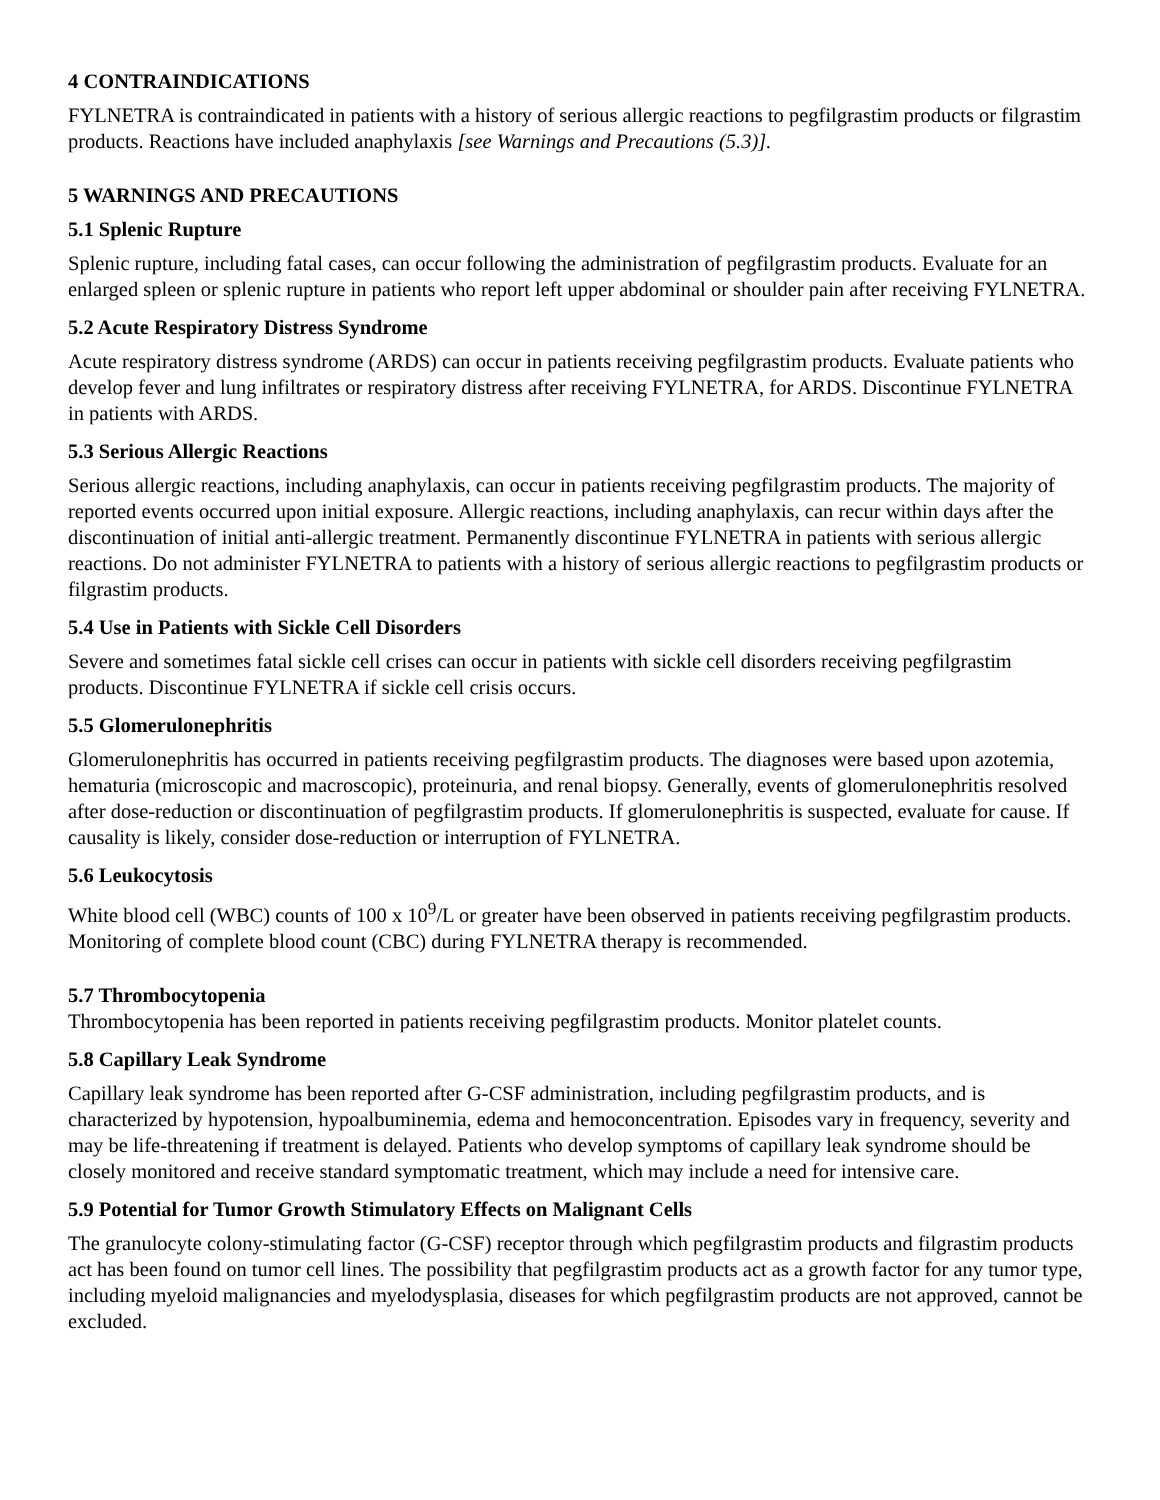4 CONTRAINDICATIONS
FYLNETRA is contraindicated in patients with a history of serious allergic reactions to pegfilgrastim products or filgrastim products. Reactions have included anaphylaxis [see Warnings and Precautions (5.3)].
5 WARNINGS AND PRECAUTIONS
5.1 Splenic Rupture
Splenic rupture, including fatal cases, can occur following the administration of pegfilgrastim products. Evaluate for an enlarged spleen or splenic rupture in patients who report left upper abdominal or shoulder pain after receiving FYLNETRA.
5.2 Acute Respiratory Distress Syndrome
Acute respiratory distress syndrome (ARDS) can occur in patients receiving pegfilgrastim products. Evaluate patients who develop fever and lung infiltrates or respiratory distress after receiving FYLNETRA, for ARDS. Discontinue FYLNETRA in patients with ARDS.
5.3 Serious Allergic Reactions
Serious allergic reactions, including anaphylaxis, can occur in patients receiving pegfilgrastim products. The majority of reported events occurred upon initial exposure. Allergic reactions, including anaphylaxis, can recur within days after the discontinuation of initial anti-allergic treatment. Permanently discontinue FYLNETRA in patients with serious allergic reactions. Do not administer FYLNETRA to patients with a history of serious allergic reactions to pegfilgrastim products or filgrastim products.
5.4 Use in Patients with Sickle Cell Disorders
Severe and sometimes fatal sickle cell crises can occur in patients with sickle cell disorders receiving pegfilgrastim products. Discontinue FYLNETRA if sickle cell crisis occurs.
5.5 Glomerulonephritis
Glomerulonephritis has occurred in patients receiving pegfilgrastim products. The diagnoses were based upon azotemia, hematuria (microscopic and macroscopic), proteinuria, and renal biopsy. Generally, events of glomerulonephritis resolved after dose-reduction or discontinuation of pegfilgrastim products. If glomerulonephritis is suspected, evaluate for cause. If causality is likely, consider dose-reduction or interruption of FYLNETRA.
5.6 Leukocytosis
White blood cell (WBC) counts of 100 x 10<sup>9</sup>/L or greater have been observed in patients receiving pegfilgrastim products. Monitoring of complete blood count (CBC) during FYLNETRA therapy is recommended.
5.7 Thrombocytopenia
Thrombocytopenia has been reported in patients receiving pegfilgrastim products. Monitor platelet counts.
5.8 Capillary Leak Syndrome
Capillary leak syndrome has been reported after G-CSF administration, including pegfilgrastim products, and is characterized by hypotension, hypoalbuminemia, edema and hemoconcentration. Episodes vary in frequency, severity and may be life-threatening if treatment is delayed. Patients who develop symptoms of capillary leak syndrome should be closely monitored and receive standard symptomatic treatment, which may include a need for intensive care.
5.9 Potential for Tumor Growth Stimulatory Effects on Malignant Cells
The granulocyte colony-stimulating factor (G-CSF) receptor through which pegfilgrastim products and filgrastim products act has been found on tumor cell lines. The possibility that pegfilgrastim products act as a growth factor for any tumor type, including myeloid malignancies and myelodysplasia, diseases for which pegfilgrastim products are not approved, cannot be excluded.